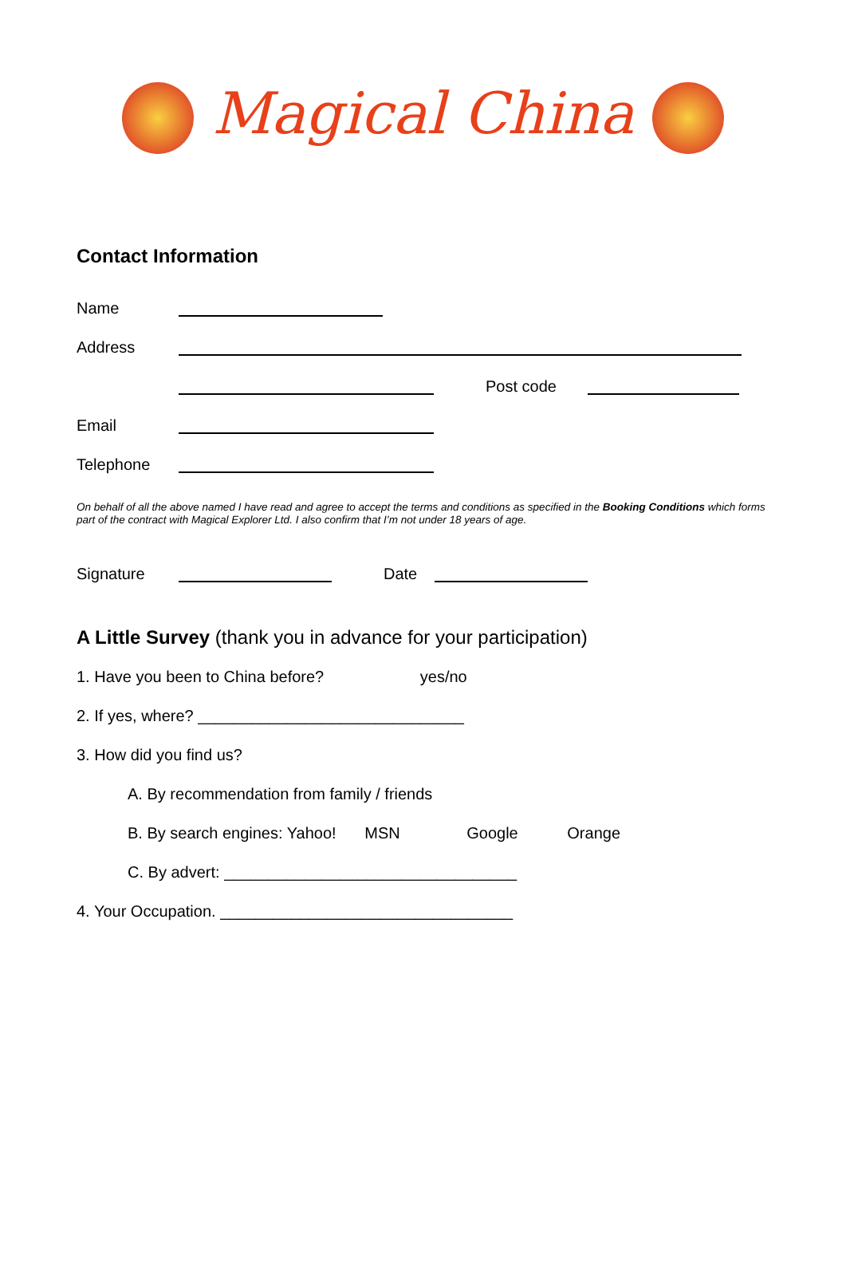Magical China
Contact Information
Name
Address
Post code
Email
Telephone
On behalf of all the above named I have read and agree to accept the terms and conditions as specified in the Booking Conditions which forms part of the contract with Magical Explorer Ltd. I also confirm that I’m not under 18 years of age.
Signature Date
A Little Survey (thank you in advance for your participation)
1. Have you been to China before? yes/no
2. If yes, where? ______________________________
3. How did you find us?
A. By recommendation from family / friends
B. By search engines: Yahoo! MSN Google Orange
C. By advert: _________________________________
4. Your Occupation. _________________________________